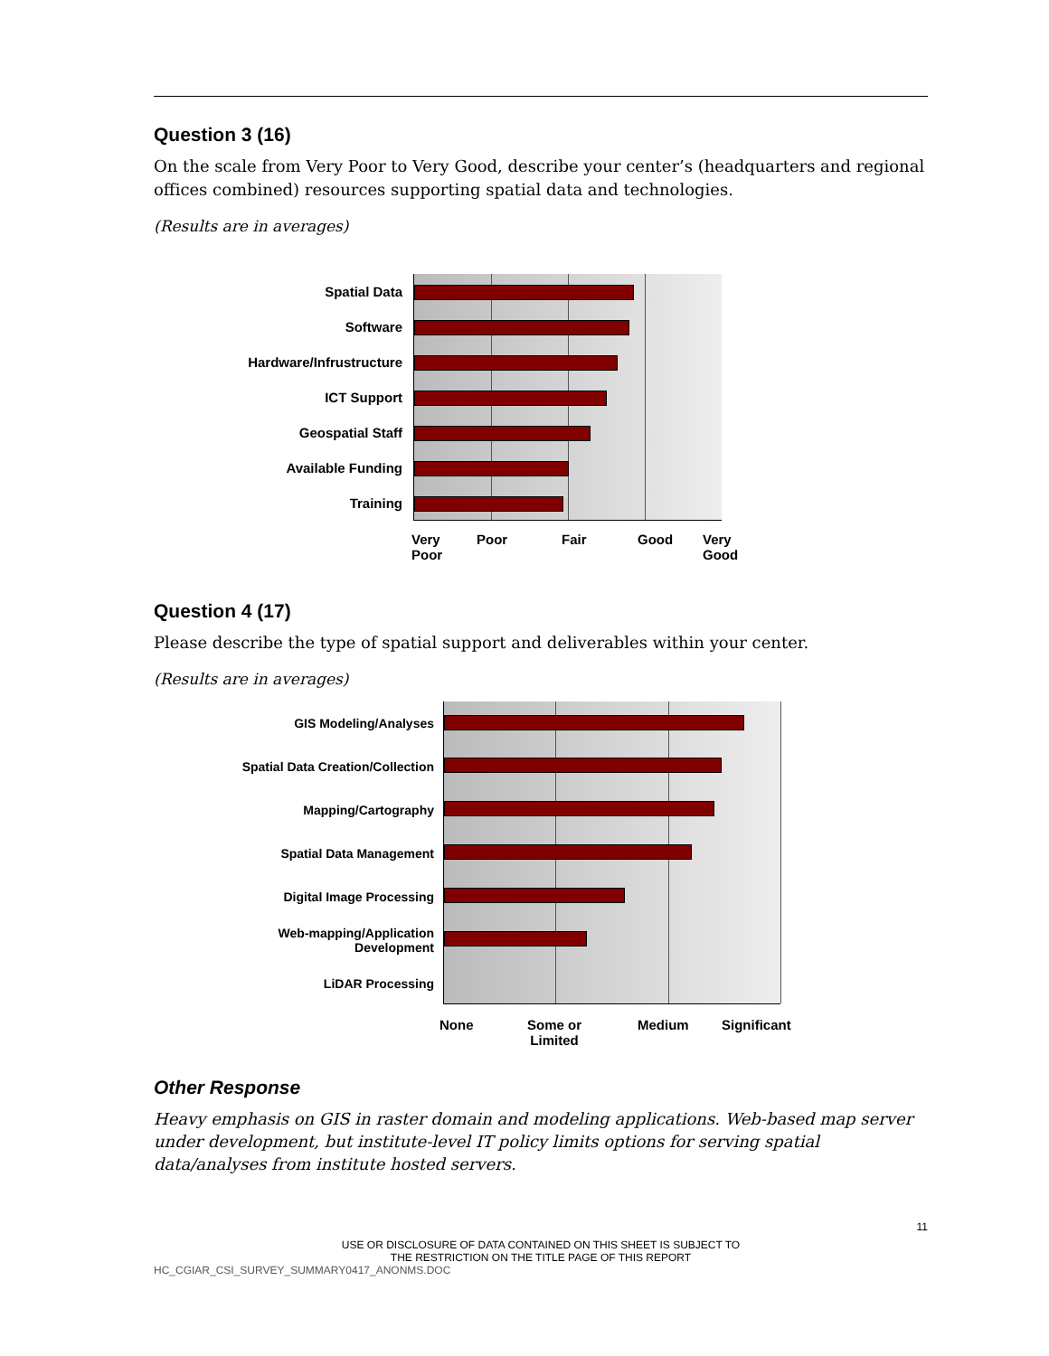Question 3 (16)
On the scale from Very Poor to Very Good, describe your center’s (headquarters and regional offices combined) resources supporting spatial data and technologies.
(Results are in averages)
Spatial Data
Software
Hardware/Infrustructure
ICT Support
Geospatial Staff
Available Funding
Training
Very
Poor
Poor Fair Good Very
Good
Question 4 (17)
Please describe the type of spatial support and deliverables within your center.
(Results are in averages)
GIS Modeling/Analyses
Spatial Data Creation/Collection
Mapping/Cartography
Spatial Data Management
Digital Image Processing
Web-mapping/Application
Development
LiDAR Processing
None Some or
Limited
Medium Significant
Other Response
Heavy emphasis on GIS in raster domain and modeling applications. Web-based map server under development, but institute-level IT policy limits options for serving spatial data/analyses from institute hosted servers.
11
USE OR DISCLOSURE OF DATA CONTAINED ON THIS SHEET IS SUBJECT TO
THE RESTRICTION ON THE TITLE PAGE OF THIS REPORT
HC_CGIAR_CSI_SURVEY_SUMMARY0417_ANONMS.DOC